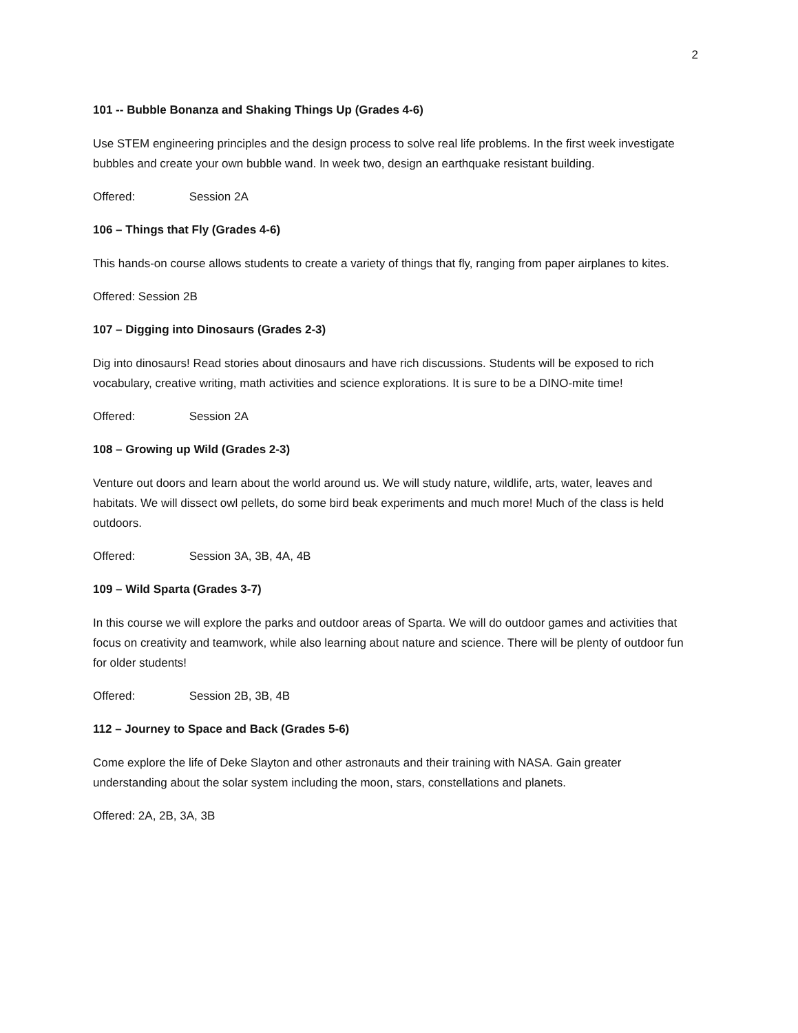2
101 -- Bubble Bonanza and Shaking Things Up (Grades 4-6)
Use STEM engineering principles and the design process to solve real life problems. In the first week investigate bubbles and create your own bubble wand. In week two, design an earthquake resistant building.
Offered: Session 2A
106 – Things that Fly (Grades 4-6)
This hands-on course allows students to create a variety of things that fly, ranging from paper airplanes to kites.
Offered: Session 2B
107 – Digging into Dinosaurs (Grades 2-3)
Dig into dinosaurs! Read stories about dinosaurs and have rich discussions. Students will be exposed to rich vocabulary, creative writing, math activities and science explorations. It is sure to be a DINO-mite time!
Offered: Session 2A
108 – Growing up Wild (Grades 2-3)
Venture out doors and learn about the world around us. We will study nature, wildlife, arts, water, leaves and habitats. We will dissect owl pellets, do some bird beak experiments and much more! Much of the class is held outdoors.
Offered: Session 3A, 3B, 4A, 4B
109 – Wild Sparta (Grades 3-7)
In this course we will explore the parks and outdoor areas of Sparta. We will do outdoor games and activities that focus on creativity and teamwork, while also learning about nature and science. There will be plenty of outdoor fun for older students!
Offered: Session 2B, 3B, 4B
112 – Journey to Space and Back (Grades 5-6)
Come explore the life of Deke Slayton and other astronauts and their training with NASA. Gain greater understanding about the solar system including the moon, stars, constellations and planets.
Offered: 2A, 2B, 3A, 3B